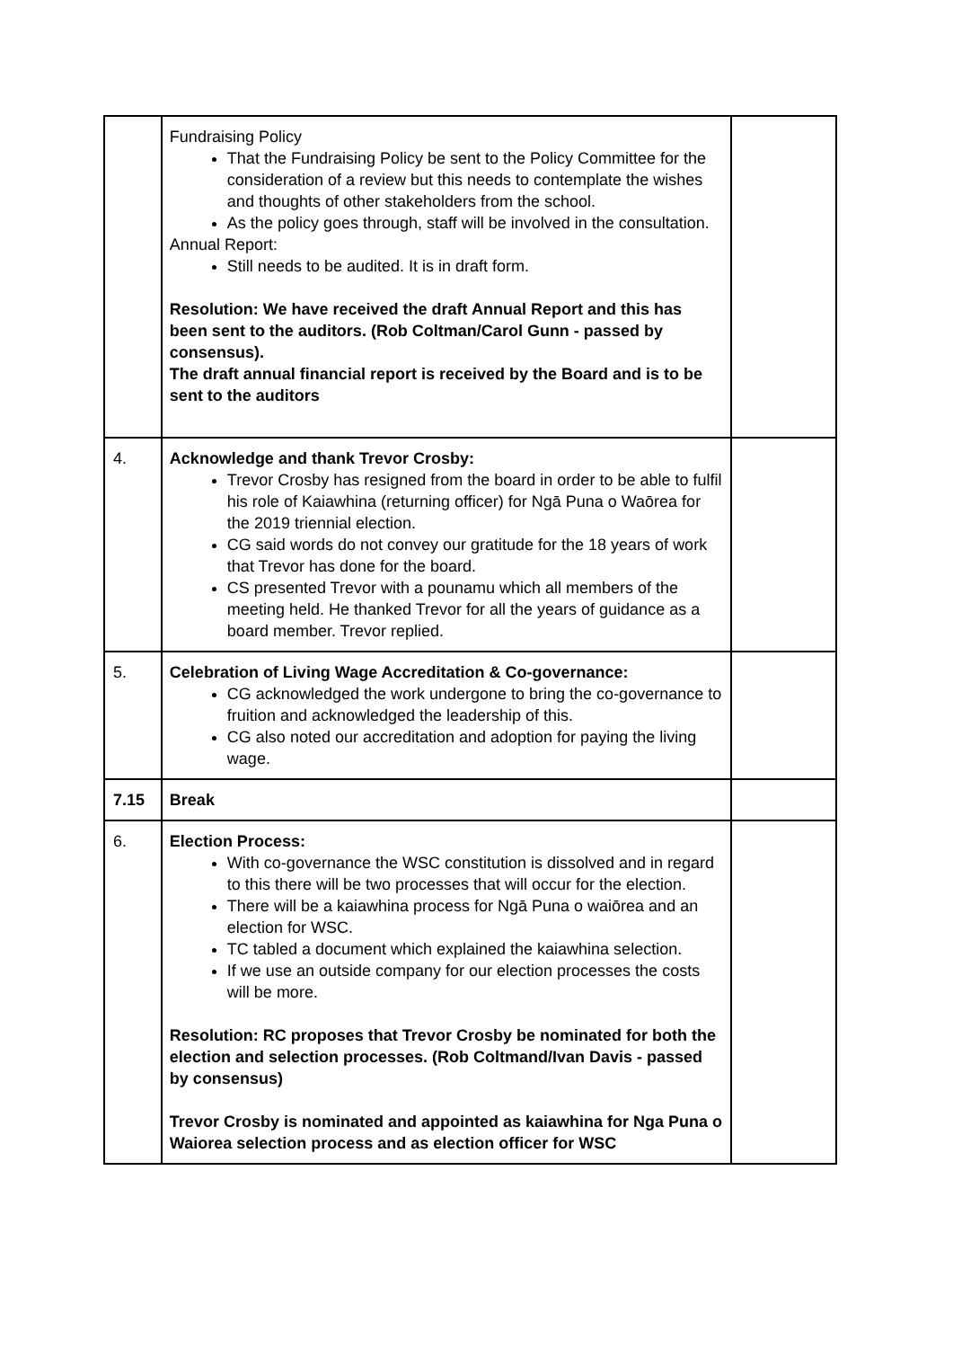| | Fundraising Policy That the Fundraising Policy be sent to the Policy Committee for the consideration of a review but this needs to contemplate the wishes and thoughts of other stakeholders from the school. As the policy goes through, staff will be involved in the consultation. Annual Report: Still needs to be audited. It is in draft form. Resolution: We have received the draft Annual Report and this has been sent to the auditors. (Rob Coltman/Carol Gunn - passed by consensus). The draft annual financial report is received by the Board and is to be sent to the auditors | |
| 4. | Acknowledge and thank Trevor Crosby: Trevor Crosby has resigned from the board in order to be able to fulfil his role of Kaiawhina (returning officer) for Ngā Puna o Waōrea for the 2019 triennial election. CG said words do not convey our gratitude for the 18 years of work that Trevor has done for the board. CS presented Trevor with a pounamu which all members of the meeting held. He thanked Trevor for all the years of guidance as a board member. Trevor replied. | |
| 5. | Celebration of Living Wage Accreditation & Co-governance: CG acknowledged the work undergone to bring the co-governance to fruition and acknowledged the leadership of this. CG also noted our accreditation and adoption for paying the living wage. | |
| 7.15 | Break | |
| 6. | Election Process: With co-governance the WSC constitution is dissolved and in regard to this there will be two processes that will occur for the election. There will be a kaiawhina process for Ngā Puna o waiōrea and an election for WSC. TC tabled a document which explained the kaiawhina selection. If we use an outside company for our election processes the costs will be more. Resolution: RC proposes that Trevor Crosby be nominated for both the election and selection processes. (Rob Coltmand/Ivan Davis - passed by consensus) Trevor Crosby is nominated and appointed as kaiawhina for Nga Puna o Waiorea selection process and as election officer for WSC | |